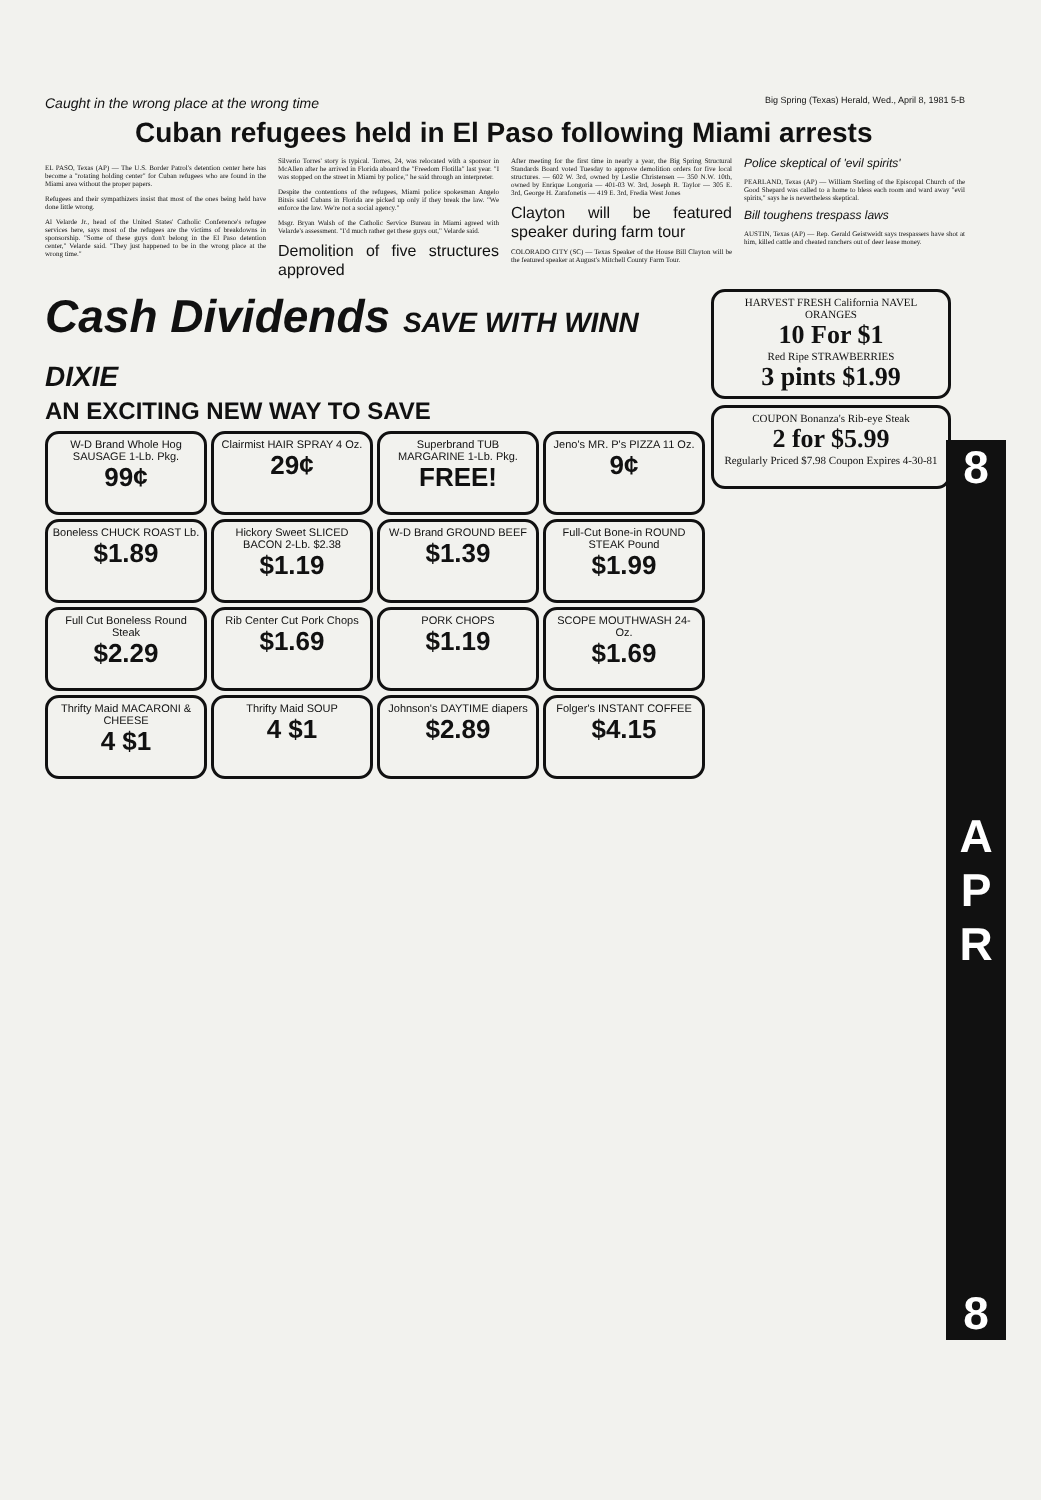Caught in the wrong place at the wrong time Big Spring (Texas) Herald, Wed., April 8, 1981 5-B
Cuban refugees held in El Paso following Miami arrests
EL PASO, Texas (AP) — The U.S. Border Patrol's detention center here has become a "rotating holding center" for Cuban refugees who are found in the Miami area without the proper papers.
Refugees and their sympathizers insist that most of the ones being held have done little wrong.
Al Velarde Jr., head of the United States' Catholic Conference's refugee services here, says most of the refugees are the victims of breakdowns in sponsorship. "Some of these guys don't belong in the El Paso detention center," Velarde said. "They just happened to be in the wrong place at the wrong time."
Silverio Torres' story is typical. Torres, 24, was relocated with a sponsor in McAllen after he arrived in Florida aboard the "Freedom Flotilla" last year. "I was stopped on the street in Miami by police," he said through an interpreter.
Despite the contentions of the refugees, Miami police spokesman Angelo Bitsis said Cubans in Florida are picked up only if they break the law. "We enforce the law. We're not a social agency."
Msgr. Bryan Walsh of the Catholic Service Bureau in Miami agreed with Velarde's assessment. "I'd much rather get these guys out," Velarde said.
Demolition of five structures approved
After meeting for the first time in nearly a year, the Big Spring Structural Standards Board voted Tuesday to approve demolition orders for five local structures. — 602 W. 3rd, owned by Leslie Christensen — 350 N.W. 10th, owned by Enrique Longoria — 401-03 W. 3rd, Joseph R. Taylor — 305 E. 3rd, George H. Zarafonetis — 419 E. 3rd, Fredia West Jones
Clayton will be featured speaker during farm tour
COLORADO CITY (SC) — Texas Speaker of the House Bill Clayton will be the featured speaker at August's Mitchell County Farm Tour.
Police skeptical of 'evil spirits'
PEARLAND, Texas (AP) — William Sterling of the Episcopal Church of the Good Shepard was called to a home to bless each room and ward away "evil spirits," says he is nevertheless skeptical.
Bill toughens trespass laws
AUSTIN, Texas (AP) — Rep. Gerald Geistweidt says trespassers have shot at him, killed cattle and cheated ranchers out of deer lease money.
Cash Dividends SAVE WITH WINN DIXIE
AN EXCITING NEW WAY TO SAVE
W-D Brand Whole Hog SAUSAGE 1-Lb. Pkg.
99¢
Clairmist HAIR SPRAY 4 Oz.
29¢
Superbrand TUB MARGARINE 1-Lb. Pkg.
FREE!
Jeno's MR. P's PIZZA 11 Oz.
9¢
Boneless CHUCK ROAST Lb.
$1.89
Hickory Sweet SLICED BACON 2-Lb. $2.38
$1.19
W-D Brand GROUND BEEF
$1.39
Full-Cut Bone-in ROUND STEAK Pound
$1.99
Full Cut Boneless Round Steak
$2.29
Rib Center Cut Pork Chops
$1.69
PORK CHOPS
$1.19
SCOPE MOUTHWASH 24-Oz.
$1.69
Thrifty Maid MACARONI & CHEESE
4 $1
Thrifty Maid SOUP
4 $1
Johnson's DAYTIME diapers
$2.89
Folger's INSTANT COFFEE
$4.15
HARVEST FRESH California NAVEL ORANGES
10 For $1
Red Ripe STRAWBERRIES
3 pints $1.99
COUPON Bonanza's Rib-eye Steak
2 for $5.99
Regularly Priced $7.98 Coupon Expires 4-30-81
8
A P R
8